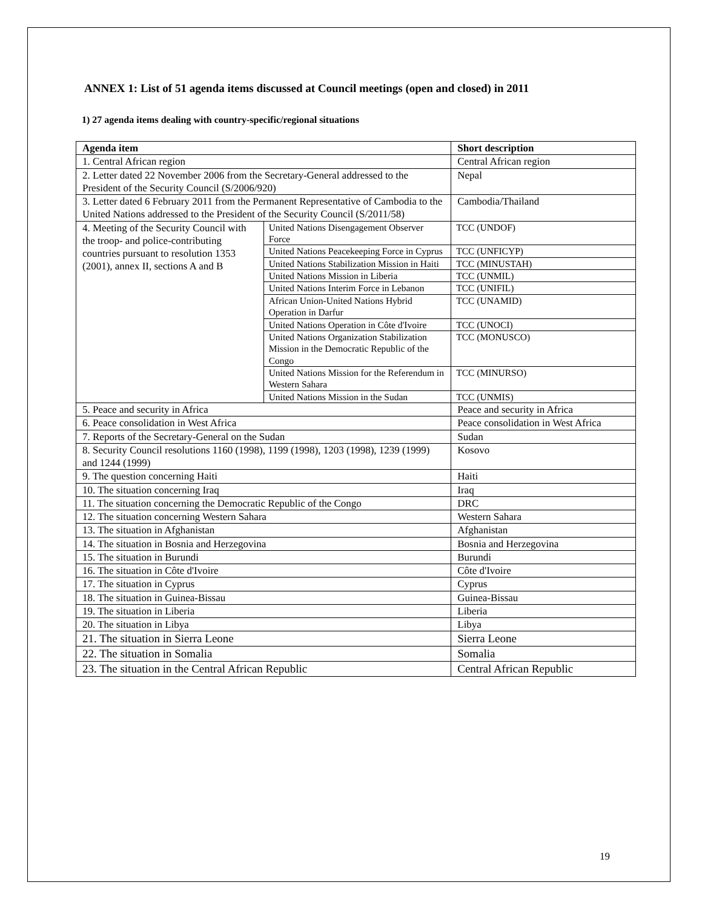ANNEX 1: List of 51 agenda items discussed at Council meetings (open and closed) in 2011
1) 27 agenda items dealing with country-specific/regional situations
| Agenda item | | Short description |
| --- | --- | --- |
| 1. Central African region | | Central African region |
| 2. Letter dated 22 November 2006 from the Secretary-General addressed to the President of the Security Council (S/2006/920) | | Nepal |
| 3. Letter dated 6 February 2011 from the Permanent Representative of Cambodia to the United Nations addressed to the President of the Security Council (S/2011/58) | | Cambodia/Thailand |
| 4. Meeting of the Security Council with the troop- and police-contributing countries pursuant to resolution 1353 (2001), annex II, sections A and B | United Nations Disengagement Observer Force | TCC (UNDOF) |
| | United Nations Peacekeeping Force in Cyprus | TCC (UNFICYP) |
| | United Nations Stabilization Mission in Haiti | TCC (MINUSTAH) |
| | United Nations Mission in Liberia | TCC (UNMIL) |
| | United Nations Interim Force in Lebanon | TCC (UNIFIL) |
| | African Union-United Nations Hybrid Operation in Darfur | TCC (UNAMID) |
| | United Nations Operation in Côte d'Ivoire | TCC (UNOCI) |
| | United Nations Organization Stabilization Mission in the Democratic Republic of the Congo | TCC (MONUSCO) |
| | United Nations Mission for the Referendum in Western Sahara | TCC (MINURSO) |
| | United Nations Mission in the Sudan | TCC (UNMIS) |
| 5. Peace and security in Africa | | Peace and security in Africa |
| 6. Peace consolidation in West Africa | | Peace consolidation in West Africa |
| 7. Reports of the Secretary-General on the Sudan | | Sudan |
| 8. Security Council resolutions 1160 (1998), 1199 (1998), 1203 (1998), 1239 (1999) and 1244 (1999) | | Kosovo |
| 9. The question concerning Haiti | | Haiti |
| 10. The situation concerning Iraq | | Iraq |
| 11. The situation concerning the Democratic Republic of the Congo | | DRC |
| 12. The situation concerning Western Sahara | | Western Sahara |
| 13. The situation in Afghanistan | | Afghanistan |
| 14. The situation in Bosnia and Herzegovina | | Bosnia and Herzegovina |
| 15. The situation in Burundi | | Burundi |
| 16. The situation in Côte d'Ivoire | | Côte d'Ivoire |
| 17. The situation in Cyprus | | Cyprus |
| 18. The situation in Guinea-Bissau | | Guinea-Bissau |
| 19. The situation in Liberia | | Liberia |
| 20. The situation in Libya | | Libya |
| 21. The situation in Sierra Leone | | Sierra Leone |
| 22. The situation in Somalia | | Somalia |
| 23. The situation in the Central African Republic | | Central African Republic |
19